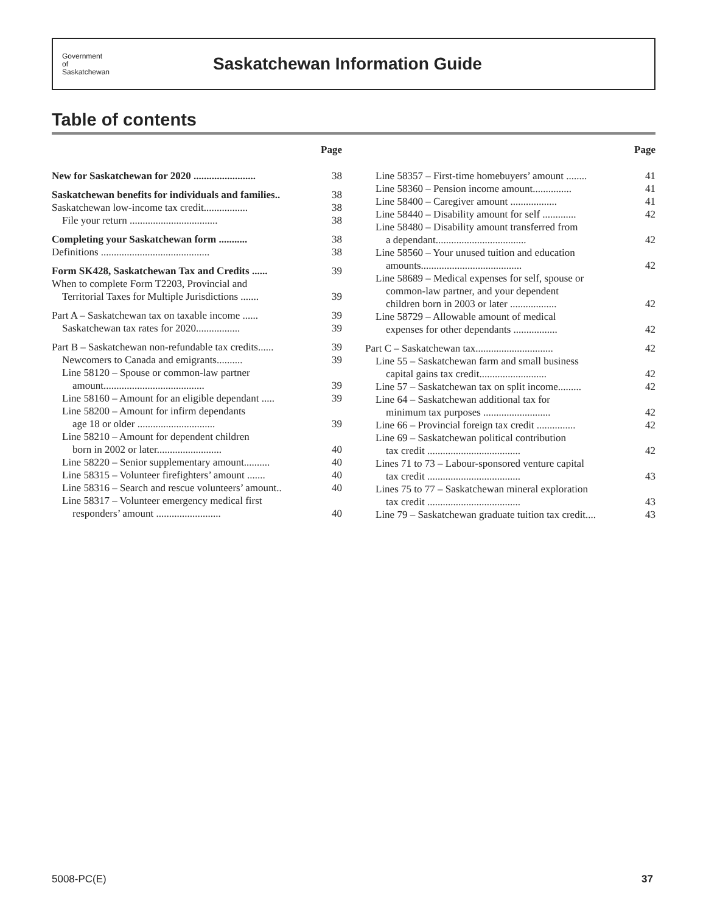Government
of
Saskatchewan
Saskatchewan Information Guide
Table of contents
Page
New for Saskatchewan for 2020 ........................ 38
Saskatchewan benefits for individuals and families.. 38
Saskatchewan low-income tax credit................. 38
File your return .................................. 38
Completing your Saskatchewan form ........... 38
Definitions .......................................... 38
Form SK428, Saskatchewan Tax and Credits ...... 39
When to complete Form T2203, Provincial and
Territorial Taxes for Multiple Jurisdictions ....... 39
Part A – Saskatchewan tax on taxable income ...... 39
Saskatchewan tax rates for 2020................. 39
Part B – Saskatchewan non-refundable tax credits...... 39
Newcomers to Canada and emigrants.......... 39
Line 58120 – Spouse or common-law partner
amount....................................... 39
Line 58160 – Amount for an eligible dependant ..... 39
Line 58200 – Amount for infirm dependants
age 18 or older .............................. 39
Line 58210 – Amount for dependent children
born in 2002 or later......................... 40
Line 58220 – Senior supplementary amount.......... 40
Line 58315 – Volunteer firefighters’ amount ....... 40
Line 58316 – Search and rescue volunteers’ amount.. 40
Line 58317 – Volunteer emergency medical first
responders’ amount ......................... 40
Page
Line 58357 – First-time homebuyers’ amount ........ 41
Line 58360 – Pension income amount............... 41
Line 58400 – Caregiver amount .................. 41
Line 58440 – Disability amount for self ............. 42
Line 58480 – Disability amount transferred from
a dependant................................... 42
Line 58560 – Your unused tuition and education
amounts....................................... 42
Line 58689 – Medical expenses for self, spouse or
common-law partner, and your dependent
children born in 2003 or later .................. 42
Line 58729 – Allowable amount of medical
expenses for other dependants ................. 42
Part C – Saskatchewan tax.............................. 42
Line 55 – Saskatchewan farm and small business
capital gains tax credit.......................... 42
Line 57 – Saskatchewan tax on split income......... 42
Line 64 – Saskatchewan additional tax for
minimum tax purposes .......................... 42
Line 66 – Provincial foreign tax credit ............... 42
Line 69 – Saskatchewan political contribution
tax credit .................................... 42
Lines 71 to 73 – Labour-sponsored venture capital
tax credit .................................... 43
Lines 75 to 77 – Saskatchewan mineral exploration
tax credit .................................... 43
Line 79 – Saskatchewan graduate tuition tax credit.... 43
5008-PC(E) 37